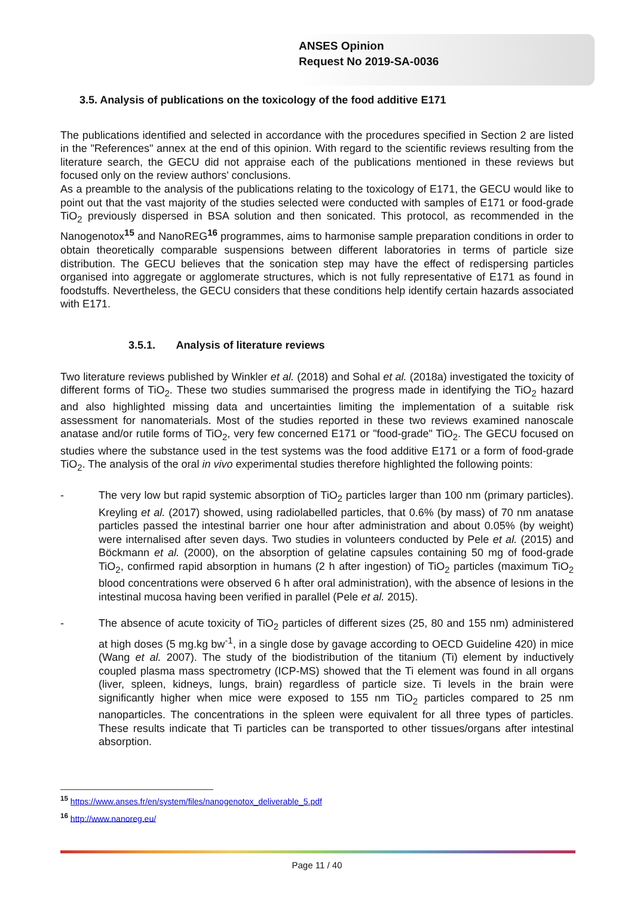ANSES Opinion
Request No 2019-SA-0036
3.5. Analysis of publications on the toxicology of the food additive E171
The publications identified and selected in accordance with the procedures specified in Section 2 are listed in the "References" annex at the end of this opinion. With regard to the scientific reviews resulting from the literature search, the GECU did not appraise each of the publications mentioned in these reviews but focused only on the review authors' conclusions.
As a preamble to the analysis of the publications relating to the toxicology of E171, the GECU would like to point out that the vast majority of the studies selected were conducted with samples of E171 or food-grade TiO<sub>2</sub> previously dispersed in BSA solution and then sonicated. This protocol, as recommended in the Nanogenotox<sup>15</sup> and NanoREG<sup>16</sup> programmes, aims to harmonise sample preparation conditions in order to obtain theoretically comparable suspensions between different laboratories in terms of particle size distribution. The GECU believes that the sonication step may have the effect of redispersing particles organised into aggregate or agglomerate structures, which is not fully representative of E171 as found in foodstuffs. Nevertheless, the GECU considers that these conditions help identify certain hazards associated with E171.
3.5.1. Analysis of literature reviews
Two literature reviews published by Winkler et al. (2018) and Sohal et al. (2018a) investigated the toxicity of different forms of TiO<sub>2</sub>. These two studies summarised the progress made in identifying the TiO<sub>2</sub> hazard and also highlighted missing data and uncertainties limiting the implementation of a suitable risk assessment for nanomaterials. Most of the studies reported in these two reviews examined nanoscale anatase and/or rutile forms of TiO<sub>2</sub>, very few concerned E171 or "food-grade" TiO<sub>2</sub>. The GECU focused on studies where the substance used in the test systems was the food additive E171 or a form of food-grade TiO<sub>2</sub>. The analysis of the oral in vivo experimental studies therefore highlighted the following points:
- The very low but rapid systemic absorption of TiO<sub>2</sub> particles larger than 100 nm (primary particles). Kreyling et al. (2017) showed, using radiolabelled particles, that 0.6% (by mass) of 70 nm anatase particles passed the intestinal barrier one hour after administration and about 0.05% (by weight) were internalised after seven days. Two studies in volunteers conducted by Pele et al. (2015) and Böckmann et al. (2000), on the absorption of gelatine capsules containing 50 mg of food-grade TiO<sub>2</sub>, confirmed rapid absorption in humans (2 h after ingestion) of TiO<sub>2</sub> particles (maximum TiO<sub>2</sub> blood concentrations were observed 6 h after oral administration), with the absence of lesions in the intestinal mucosa having been verified in parallel (Pele et al. 2015).
- The absence of acute toxicity of TiO<sub>2</sub> particles of different sizes (25, 80 and 155 nm) administered at high doses (5 mg.kg bw<sup>-1</sup>, in a single dose by gavage according to OECD Guideline 420) in mice (Wang et al. 2007). The study of the biodistribution of the titanium (Ti) element by inductively coupled plasma mass spectrometry (ICP-MS) showed that the Ti element was found in all organs (liver, spleen, kidneys, lungs, brain) regardless of particle size. Ti levels in the brain were significantly higher when mice were exposed to 155 nm TiO<sub>2</sub> particles compared to 25 nm nanoparticles. The concentrations in the spleen were equivalent for all three types of particles. These results indicate that Ti particles can be transported to other tissues/organs after intestinal absorption.
<sup>15</sup> https://www.anses.fr/en/system/files/nanogenotox_deliverable_5.pdf
<sup>16</sup> http://www.nanoreg.eu/
Page 11 / 40